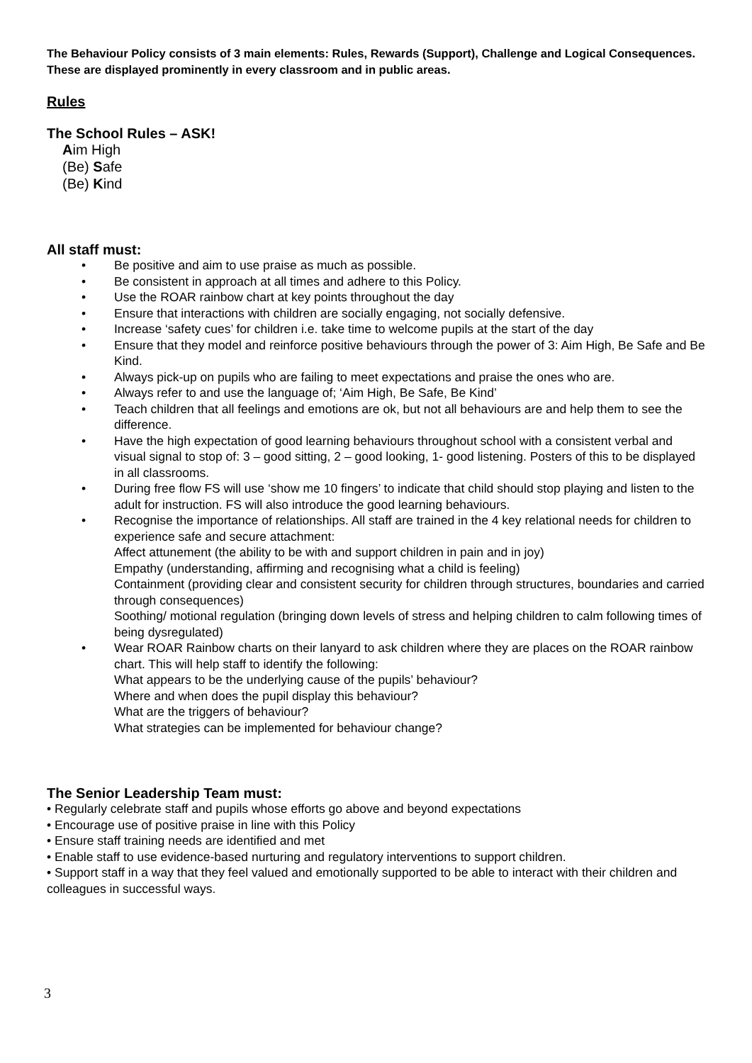The Behaviour Policy consists of 3 main elements: Rules, Rewards (Support), Challenge and Logical Consequences. These are displayed prominently in every classroom and in public areas.
Rules
The School Rules – ASK!
Aim High
(Be) Safe
(Be) Kind
All staff must:
• Be positive and aim to use praise as much as possible.
• Be consistent in approach at all times and adhere to this Policy.
• Use the ROAR rainbow chart at key points throughout the day
• Ensure that interactions with children are socially engaging, not socially defensive.
• Increase ‘safety cues’ for children i.e. take time to welcome pupils at the start of the day
• Ensure that they model and reinforce positive behaviours through the power of 3: Aim High, Be Safe and Be Kind.
• Always pick-up on pupils who are failing to meet expectations and praise the ones who are.
• Always refer to and use the language of; ‘Aim High, Be Safe, Be Kind’
• Teach children that all feelings and emotions are ok, but not all behaviours are and help them to see the difference.
• Have the high expectation of good learning behaviours throughout school with a consistent verbal and visual signal to stop of: 3 – good sitting, 2 – good looking, 1- good listening. Posters of this to be displayed in all classrooms.
• During free flow FS will use ‘show me 10 fingers’ to indicate that child should stop playing and listen to the adult for instruction. FS will also introduce the good learning behaviours.
• Recognise the importance of relationships. All staff are trained in the 4 key relational needs for children to experience safe and secure attachment:
Affect attunement (the ability to be with and support children in pain and in joy)
Empathy (understanding, affirming and recognising what a child is feeling)
Containment (providing clear and consistent security for children through structures, boundaries and carried through consequences)
Soothing/ motional regulation (bringing down levels of stress and helping children to calm following times of being dysregulated)
• Wear ROAR Rainbow charts on their lanyard to ask children where they are places on the ROAR rainbow chart. This will help staff to identify the following:
What appears to be the underlying cause of the pupils’ behaviour?
Where and when does the pupil display this behaviour?
What are the triggers of behaviour?
What strategies can be implemented for behaviour change?
The Senior Leadership Team must:
• Regularly celebrate staff and pupils whose efforts go above and beyond expectations
• Encourage use of positive praise in line with this Policy
• Ensure staff training needs are identified and met
• Enable staff to use evidence-based nurturing and regulatory interventions to support children.
• Support staff in a way that they feel valued and emotionally supported to be able to interact with their children and colleagues in successful ways.
3